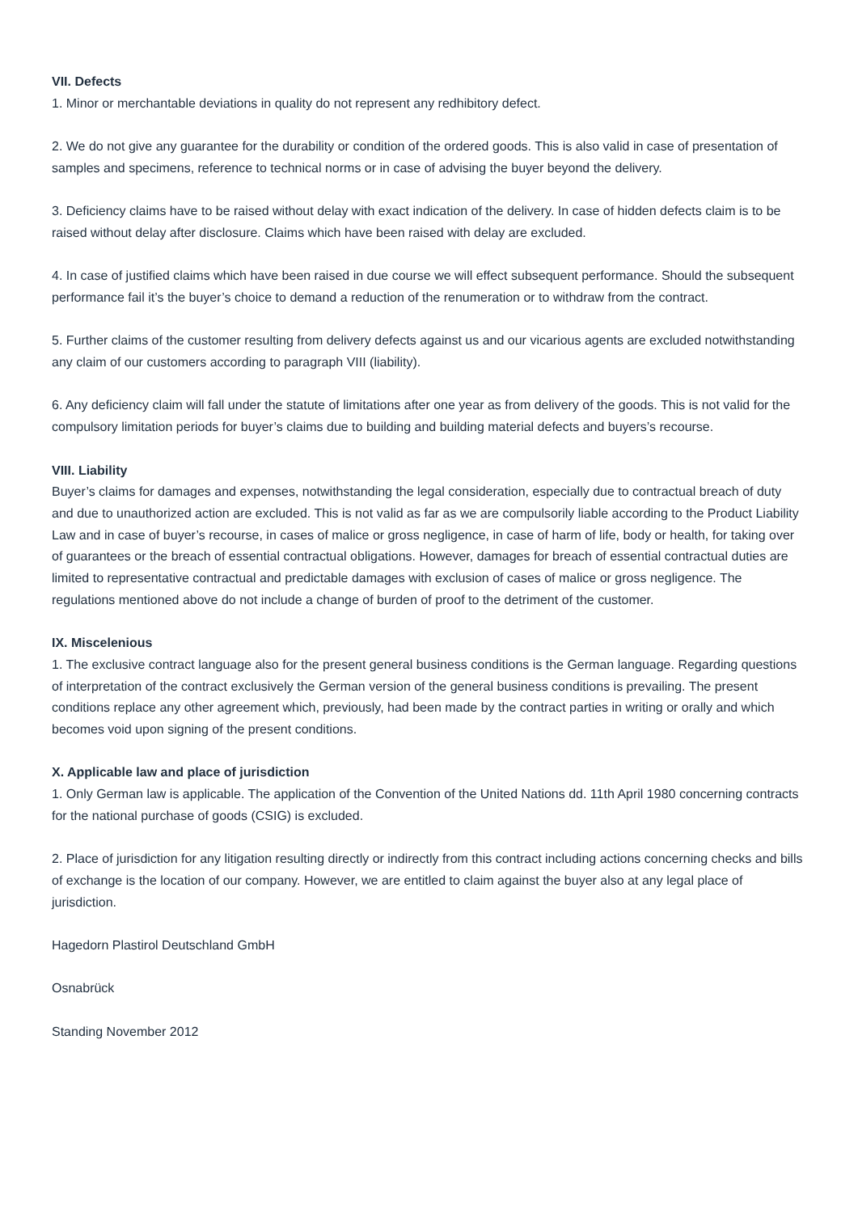VII. Defects
1. Minor or merchantable deviations in quality do not represent any redhibitory defect.
2. We do not give any guarantee for the durability or condition of the ordered goods. This is also valid in case of presentation of samples and specimens, reference to technical norms or in case of advising the buyer beyond the delivery.
3. Deficiency claims have to be raised without delay with exact indication of the delivery. In case of hidden defects claim is to be raised without delay after disclosure. Claims which have been raised with delay are excluded.
4. In case of justified claims which have been raised in due course we will effect subsequent performance. Should the subsequent performance fail it’s the buyer’s choice to demand a reduction of the renumeration or to withdraw from the contract.
5. Further claims of the customer resulting from delivery defects against us and our vicarious agents are excluded notwithstanding any claim of our customers according to paragraph VIII (liability).
6. Any deficiency claim will fall under the statute of limitations after one year as from delivery of the goods. This is not valid for the compulsory limitation periods for buyer’s claims due to building and building material defects and buyers’s recourse.
VIII. Liability
Buyer’s claims for damages and expenses, notwithstanding the legal consideration, especially due to contractual breach of duty and due to unauthorized action are excluded. This is not valid as far as we are compulsorily liable according to the Product Liability Law and in case of buyer’s recourse, in cases of malice or gross negligence, in case of harm of life, body or health, for taking over of guarantees or the breach of essential contractual obligations. However, damages for breach of essential contractual duties are limited to representative contractual and predictable damages with exclusion of cases of malice or gross negligence. The regulations mentioned above do not include a change of burden of proof to the detriment of the customer.
IX. Miscelenious
1. The exclusive contract language also for the present general business conditions is the German language. Regarding questions of interpretation of the contract exclusively the German version of the general business conditions is prevailing. The present conditions replace any other agreement which, previously, had been made by the contract parties in writing or orally and which becomes void upon signing of the present conditions.
X. Applicable law and place of jurisdiction
1. Only German law is applicable. The application of the Convention of the United Nations dd. 11th April 1980 concerning contracts for the national purchase of goods (CSIG) is excluded.
2. Place of jurisdiction for any litigation resulting directly or indirectly from this contract including actions concerning checks and bills of exchange is the location of our company. However, we are entitled to claim against the buyer also at any legal place of jurisdiction.
Hagedorn Plastirol Deutschland GmbH
Osnabrück
Standing November 2012